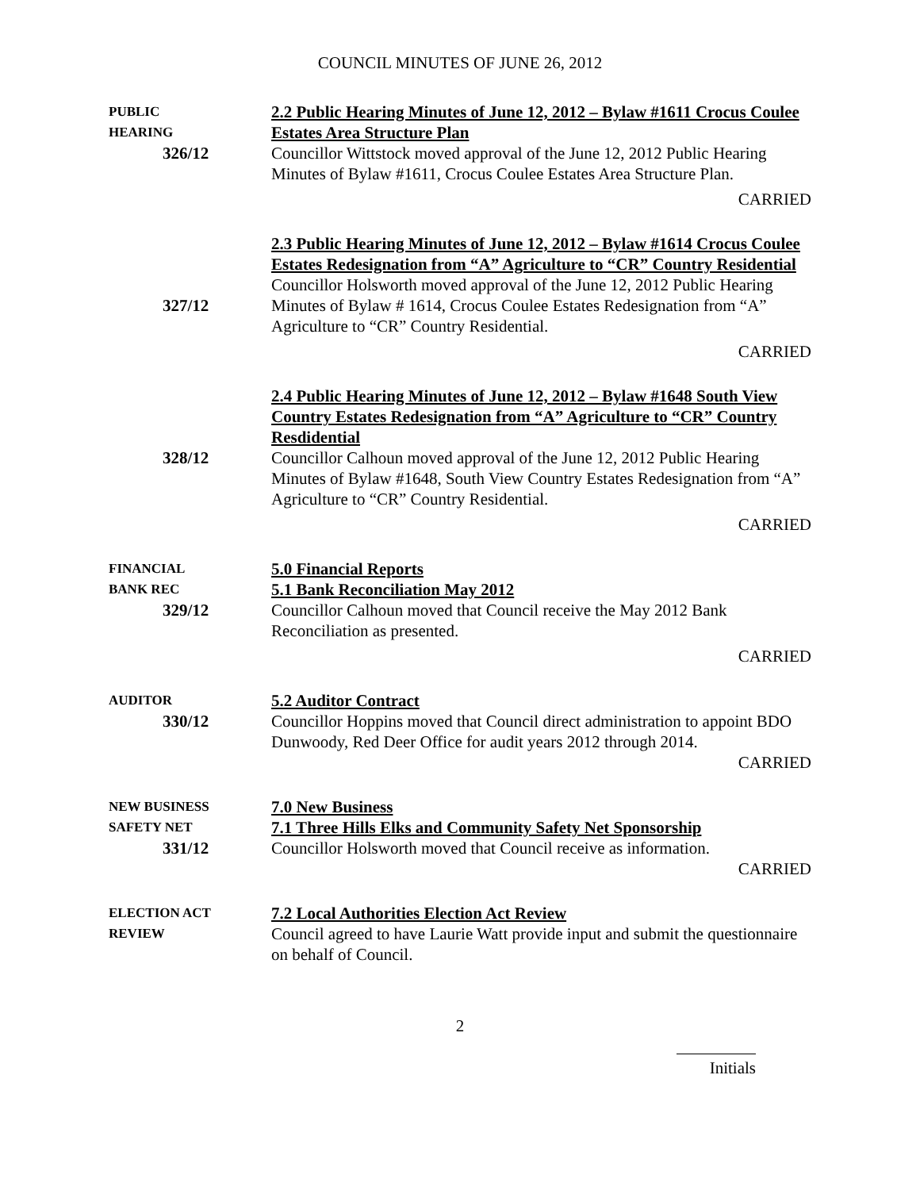COUNCIL MINUTES OF JUNE 26, 2012
PUBLIC
HEARING
326/12
2.2 Public Hearing Minutes of June 12, 2012 – Bylaw #1611 Crocus Coulee Estates Area Structure Plan
Councillor Wittstock moved approval of the June 12, 2012 Public Hearing Minutes of Bylaw #1611, Crocus Coulee Estates Area Structure Plan.
CARRIED
327/12 2.3 Public Hearing Minutes of June 12, 2012 – Bylaw #1614 Crocus Coulee Estates Redesignation from “A” Agriculture to “CR” Country Residential
Councillor Holsworth moved approval of the June 12, 2012 Public Hearing Minutes of Bylaw # 1614, Crocus Coulee Estates Redesignation from “A” Agriculture to “CR” Country Residential.
CARRIED
328/12 2.4 Public Hearing Minutes of June 12, 2012 – Bylaw #1648 South View Country Estates Redesignation from “A” Agriculture to “CR” Country Resdidential
Councillor Calhoun moved approval of the June 12, 2012 Public Hearing Minutes of Bylaw #1648, South View Country Estates Redesignation from “A” Agriculture to “CR” Country Residential.
CARRIED
FINANCIAL
BANK REC
329/12
5.0 Financial Reports
5.1 Bank Reconciliation May 2012
Councillor Calhoun moved that Council receive the May 2012 Bank Reconciliation as presented.
CARRIED
AUDITOR
330/12
5.2 Auditor Contract
Councillor Hoppins moved that Council direct administration to appoint BDO Dunwoody, Red Deer Office for audit years 2012 through 2014.
CARRIED
NEW BUSINESS
SAFETY NET
331/12
7.0 New Business
7.1 Three Hills Elks and Community Safety Net Sponsorship
Councillor Holsworth moved that Council receive as information.
CARRIED
ELECTION ACT
REVIEW
7.2 Local Authorities Election Act Review
Council agreed to have Laurie Watt provide input and submit the questionnaire on behalf of Council.
2
Initials